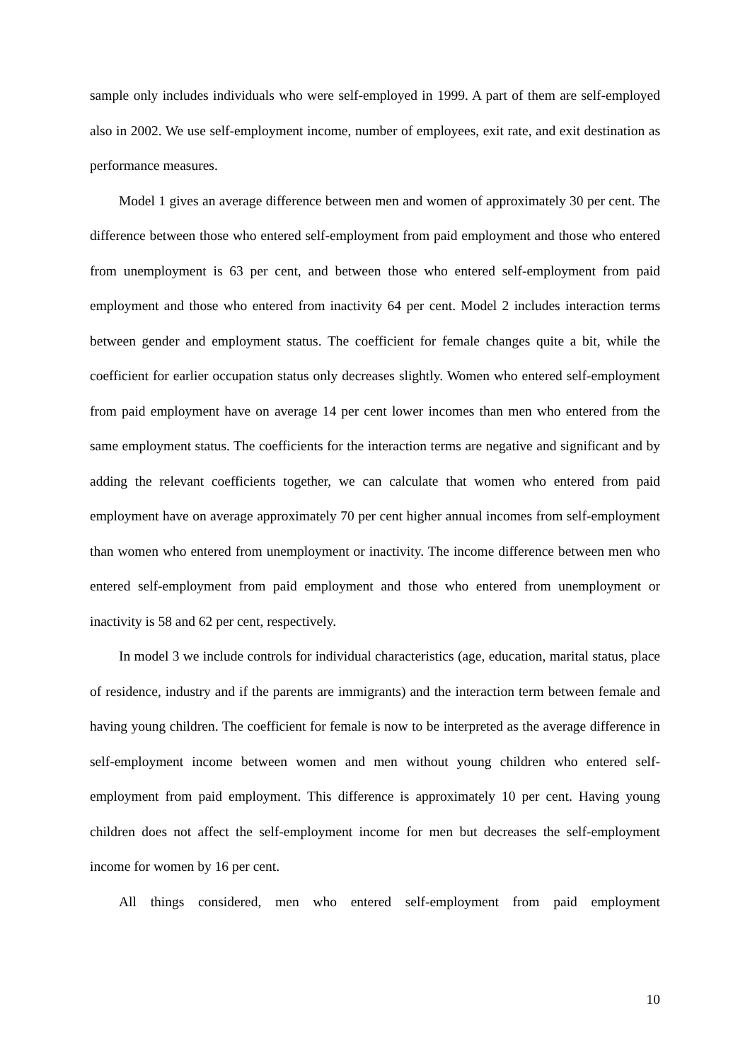sample only includes individuals who were self-employed in 1999. A part of them are self-employed also in 2002. We use self-employment income, number of employees, exit rate, and exit destination as performance measures.
Model 1 gives an average difference between men and women of approximately 30 per cent. The difference between those who entered self-employment from paid employment and those who entered from unemployment is 63 per cent, and between those who entered self-employment from paid employment and those who entered from inactivity 64 per cent. Model 2 includes interaction terms between gender and employment status. The coefficient for female changes quite a bit, while the coefficient for earlier occupation status only decreases slightly. Women who entered self-employment from paid employment have on average 14 per cent lower incomes than men who entered from the same employment status. The coefficients for the interaction terms are negative and significant and by adding the relevant coefficients together, we can calculate that women who entered from paid employment have on average approximately 70 per cent higher annual incomes from self-employment than women who entered from unemployment or inactivity. The income difference between men who entered self-employment from paid employment and those who entered from unemployment or inactivity is 58 and 62 per cent, respectively.
In model 3 we include controls for individual characteristics (age, education, marital status, place of residence, industry and if the parents are immigrants) and the interaction term between female and having young children. The coefficient for female is now to be interpreted as the average difference in self-employment income between women and men without young children who entered self-employment from paid employment. This difference is approximately 10 per cent. Having young children does not affect the self-employment income for men but decreases the self-employment income for women by 16 per cent.
All things considered, men who entered self-employment from paid employment
10